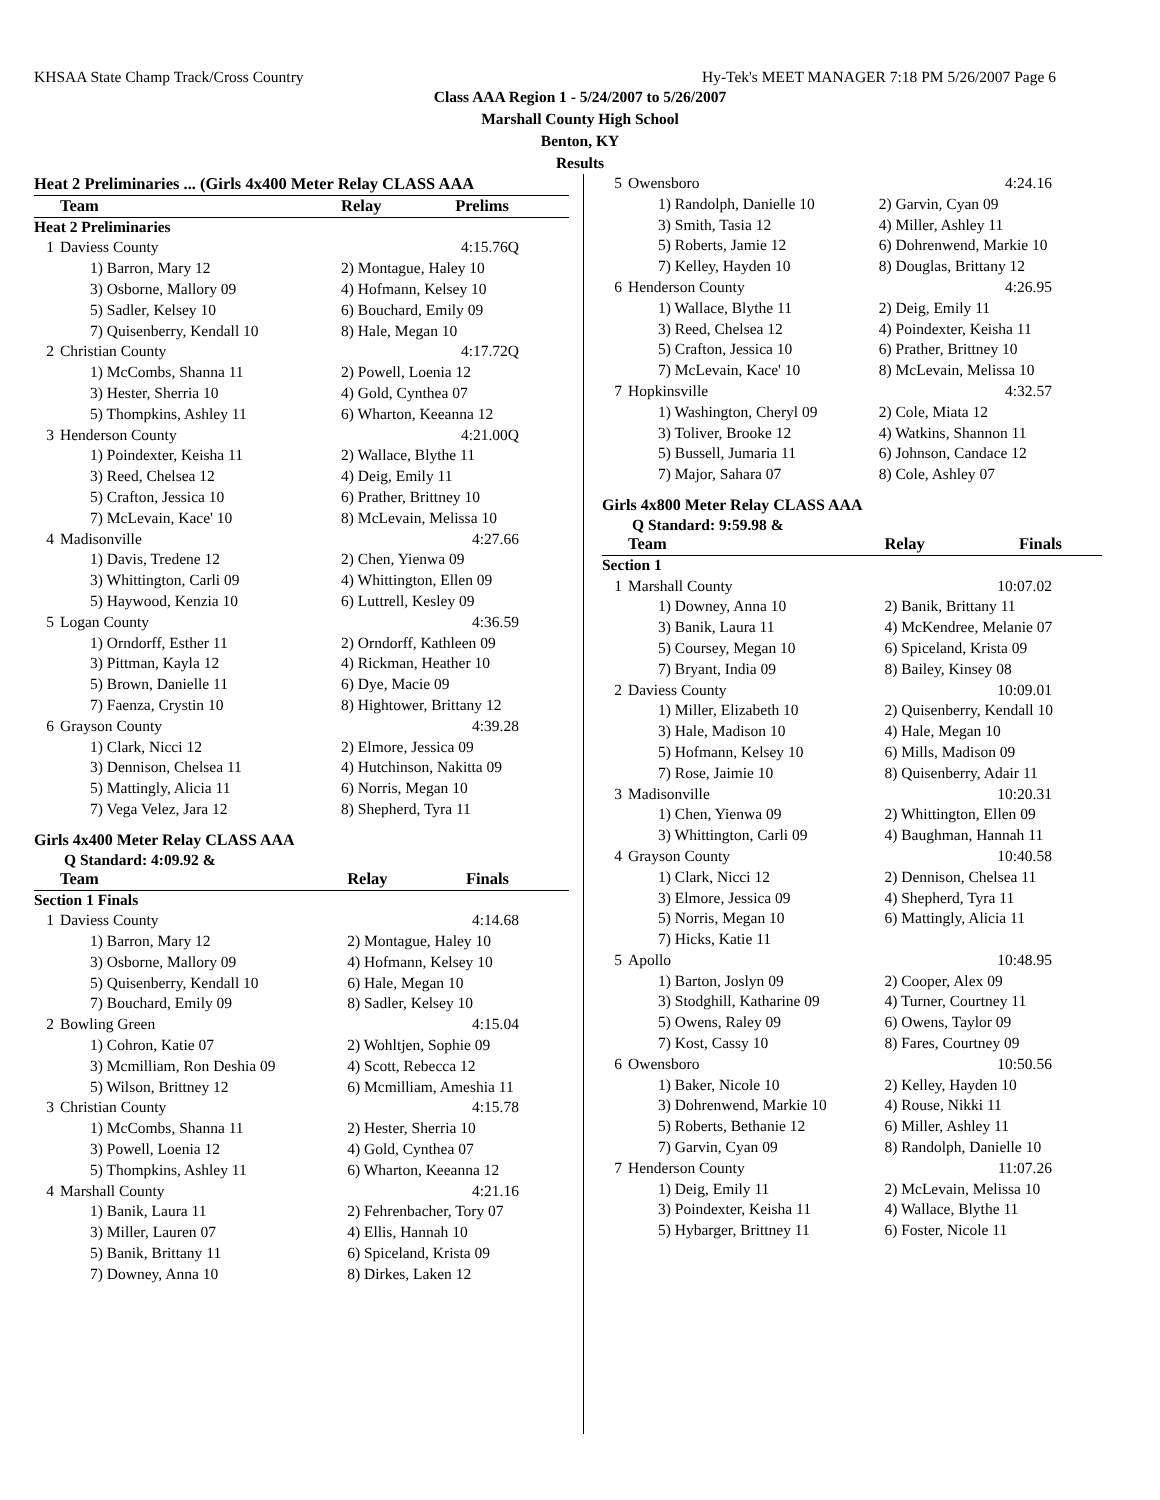KHSAA State Champ Track/Cross Country Hy-Tek's MEET MANAGER 7:18 PM 5/26/2007 Page 6
Class AAA Region 1 - 5/24/2007 to 5/26/2007
Marshall County High School
Benton, KY
Results
| Heat 2 Preliminaries ... (Girls 4x400 Meter Relay CLASS AAA | | | |
| | Team | Relay | Prelims |
| Heat 2 Preliminaries | | | |
| 1 | Daviess County | | 4:15.76Q |
| | 1) Barron, Mary 12 | 2) Montague, Haley 10 | |
| | 3) Osborne, Mallory 09 | 4) Hofmann, Kelsey 10 | |
| | 5) Sadler, Kelsey 10 | 6) Bouchard, Emily 09 | |
| | 7) Quisenberry, Kendall 10 | 8) Hale, Megan 10 | |
| 2 | Christian County | | 4:17.72Q |
| | 1) McCombs, Shanna 11 | 2) Powell, Loenia 12 | |
| | 3) Hester, Sherria 10 | 4) Gold, Cynthea 07 | |
| | 5) Thompkins, Ashley 11 | 6) Wharton, Keeanna 12 | |
| 3 | Henderson County | | 4:21.00Q |
| | 1) Poindexter, Keisha 11 | 2) Wallace, Blythe 11 | |
| | 3) Reed, Chelsea 12 | 4) Deig, Emily 11 | |
| | 5) Crafton, Jessica 10 | 6) Prather, Brittney 10 | |
| | 7) McLevain, Kace' 10 | 8) McLevain, Melissa 10 | |
| 4 | Madisonville | | 4:27.66 |
| | 1) Davis, Tredene 12 | 2) Chen, Yienwa 09 | |
| | 3) Whittington, Carli 09 | 4) Whittington, Ellen 09 | |
| | 5) Haywood, Kenzia 10 | 6) Luttrell, Kesley 09 | |
| 5 | Logan County | | 4:36.59 |
| | 1) Orndorff, Esther 11 | 2) Orndorff, Kathleen 09 | |
| | 3) Pittman, Kayla 12 | 4) Rickman, Heather 10 | |
| | 5) Brown, Danielle 11 | 6) Dye, Macie 09 | |
| | 7) Faenza, Crystin 10 | 8) Hightower, Brittany 12 | |
| 6 | Grayson County | | 4:39.28 |
| | 1) Clark, Nicci 12 | 2) Elmore, Jessica 09 | |
| | 3) Dennison, Chelsea 11 | 4) Hutchinson, Nakitta 09 | |
| | 5) Mattingly, Alicia 11 | 6) Norris, Megan 10 | |
| | 7) Vega Velez, Jara 12 | 8) Shepherd, Tyra 11 | |
Girls 4x400 Meter Relay CLASS AAA
Q Standard: 4:09.92 &
| | Team | Relay | Finals |
| Section 1 Finals | | | |
| 1 | Daviess County | | 4:14.68 |
| | 1) Barron, Mary 12 | 2) Montague, Haley 10 | |
| | 3) Osborne, Mallory 09 | 4) Hofmann, Kelsey 10 | |
| | 5) Quisenberry, Kendall 10 | 6) Hale, Megan 10 | |
| | 7) Bouchard, Emily 09 | 8) Sadler, Kelsey 10 | |
| 2 | Bowling Green | | 4:15.04 |
| | 1) Cohron, Katie 07 | 2) Wohltjen, Sophie 09 | |
| | 3) Mcmilliam, Ron Deshia 09 | 4) Scott, Rebecca 12 | |
| | 5) Wilson, Brittney 12 | 6) Mcmilliam, Ameshia 11 | |
| 3 | Christian County | | 4:15.78 |
| | 1) McCombs, Shanna 11 | 2) Hester, Sherria 10 | |
| | 3) Powell, Loenia 12 | 4) Gold, Cynthea 07 | |
| | 5) Thompkins, Ashley 11 | 6) Wharton, Keeanna 12 | |
| 4 | Marshall County | | 4:21.16 |
| | 1) Banik, Laura 11 | 2) Fehrenbacher, Tory 07 | |
| | 3) Miller, Lauren 07 | 4) Ellis, Hannah 10 | |
| | 5) Banik, Brittany 11 | 6) Spiceland, Krista 09 | |
| | 7) Downey, Anna 10 | 8) Dirkes, Laken 12 | |
| 5 | Owensboro | | 4:24.16 |
| | 1) Randolph, Danielle 10 | 2) Garvin, Cyan 09 | |
| | 3) Smith, Tasia 12 | 4) Miller, Ashley 11 | |
| | 5) Roberts, Jamie 12 | 6) Dohrenwend, Markie 10 | |
| | 7) Kelley, Hayden 10 | 8) Douglas, Brittany 12 | |
| 6 | Henderson County | | 4:26.95 |
| | 1) Wallace, Blythe 11 | 2) Deig, Emily 11 | |
| | 3) Reed, Chelsea 12 | 4) Poindexter, Keisha 11 | |
| | 5) Crafton, Jessica 10 | 6) Prather, Brittney 10 | |
| | 7) McLevain, Kace' 10 | 8) McLevain, Melissa 10 | |
| 7 | Hopkinsville | | 4:32.57 |
| | 1) Washington, Cheryl 09 | 2) Cole, Miata 12 | |
| | 3) Toliver, Brooke 12 | 4) Watkins, Shannon 11 | |
| | 5) Bussell, Jumaria 11 | 6) Johnson, Candace 12 | |
| | 7) Major, Sahara 07 | 8) Cole, Ashley 07 | |
Girls 4x800 Meter Relay CLASS AAA
Q Standard: 9:59.98 &
| | Team | Relay | Finals |
| Section 1 | | | |
| 1 | Marshall County | | 10:07.02 |
| | 1) Downey, Anna 10 | 2) Banik, Brittany 11 | |
| | 3) Banik, Laura 11 | 4) McKendree, Melanie 07 | |
| | 5) Coursey, Megan 10 | 6) Spiceland, Krista 09 | |
| | 7) Bryant, India 09 | 8) Bailey, Kinsey 08 | |
| 2 | Daviess County | | 10:09.01 |
| | 1) Miller, Elizabeth 10 | 2) Quisenberry, Kendall 10 | |
| | 3) Hale, Madison 10 | 4) Hale, Megan 10 | |
| | 5) Hofmann, Kelsey 10 | 6) Mills, Madison 09 | |
| | 7) Rose, Jaimie 10 | 8) Quisenberry, Adair 11 | |
| 3 | Madisonville | | 10:20.31 |
| | 1) Chen, Yienwa 09 | 2) Whittington, Ellen 09 | |
| | 3) Whittington, Carli 09 | 4) Baughman, Hannah 11 | |
| 4 | Grayson County | | 10:40.58 |
| | 1) Clark, Nicci 12 | 2) Dennison, Chelsea 11 | |
| | 3) Elmore, Jessica 09 | 4) Shepherd, Tyra 11 | |
| | 5) Norris, Megan 10 | 6) Mattingly, Alicia 11 | |
| | 7) Hicks, Katie 11 | | |
| 5 | Apollo | | 10:48.95 |
| | 1) Barton, Joslyn 09 | 2) Cooper, Alex 09 | |
| | 3) Stodghill, Katharine 09 | 4) Turner, Courtney 11 | |
| | 5) Owens, Raley 09 | 6) Owens, Taylor 09 | |
| | 7) Kost, Cassy 10 | 8) Fares, Courtney 09 | |
| 6 | Owensboro | | 10:50.56 |
| | 1) Baker, Nicole 10 | 2) Kelley, Hayden 10 | |
| | 3) Dohrenwend, Markie 10 | 4) Rouse, Nikki 11 | |
| | 5) Roberts, Bethanie 12 | 6) Miller, Ashley 11 | |
| | 7) Garvin, Cyan 09 | 8) Randolph, Danielle 10 | |
| 7 | Henderson County | | 11:07.26 |
| | 1) Deig, Emily 11 | 2) McLevain, Melissa 10 | |
| | 3) Poindexter, Keisha 11 | 4) Wallace, Blythe 11 | |
| | 5) Hybarger, Brittney 11 | 6) Foster, Nicole 11 | |